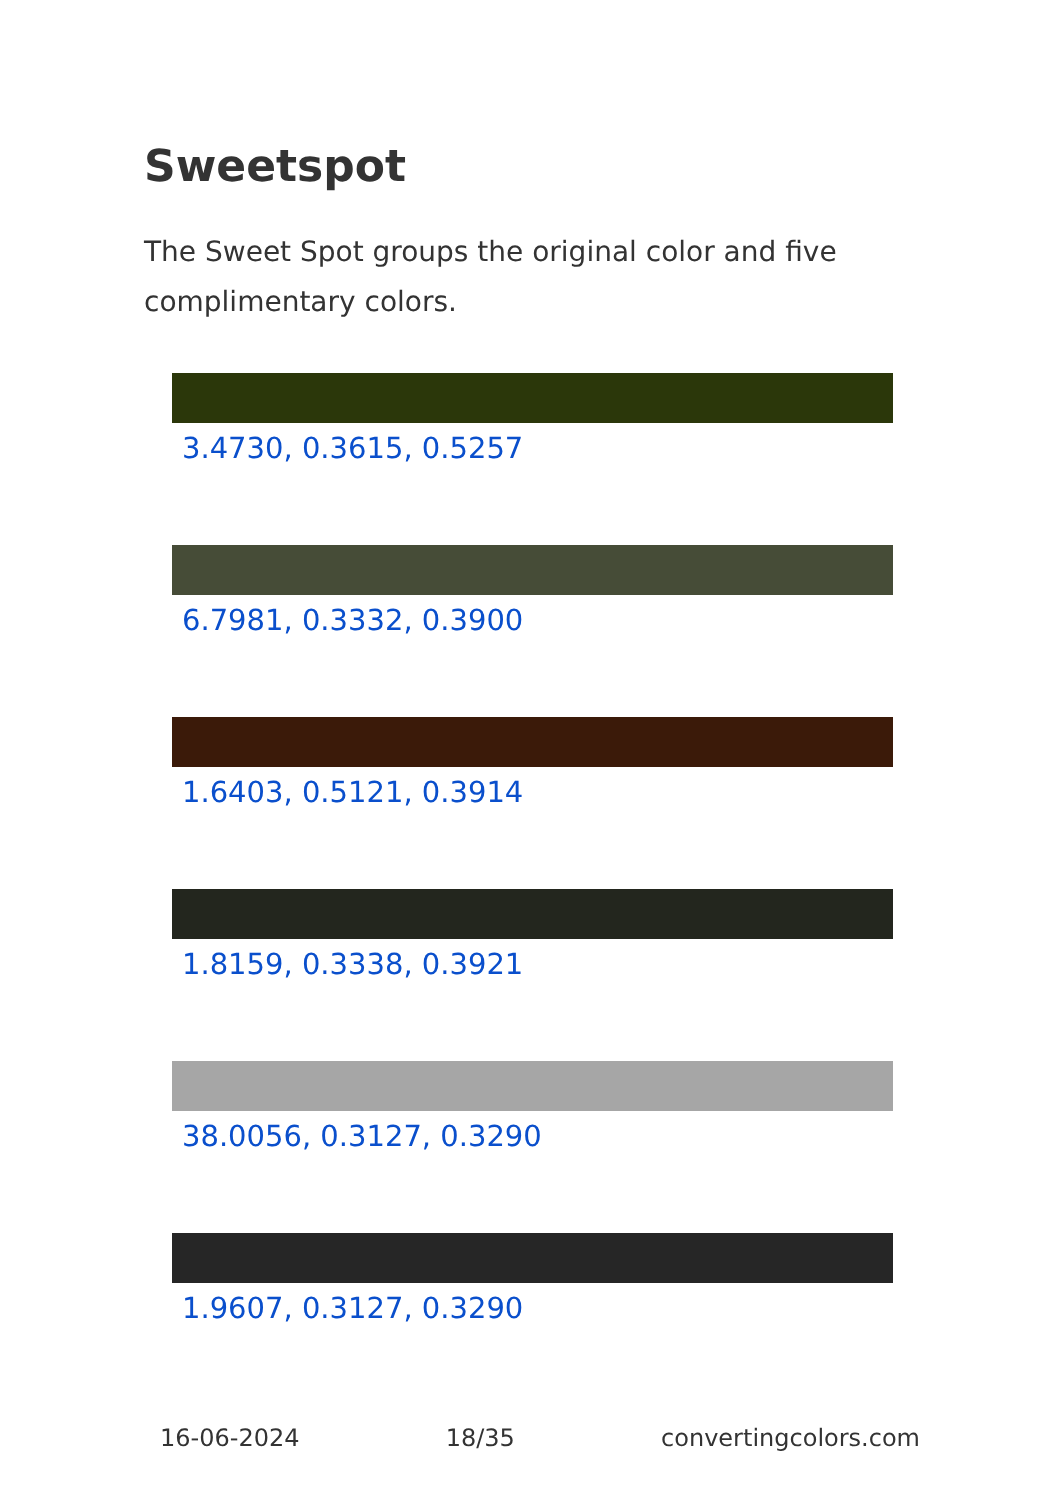Sweetspot
The Sweet Spot groups the original color and five complimentary colors.
3.4730, 0.3615, 0.5257
6.7981, 0.3332, 0.3900
1.6403, 0.5121, 0.3914
1.8159, 0.3338, 0.3921
38.0056, 0.3127, 0.3290
1.9607, 0.3127, 0.3290
16-06-2024 18/35 convertingcolors.com